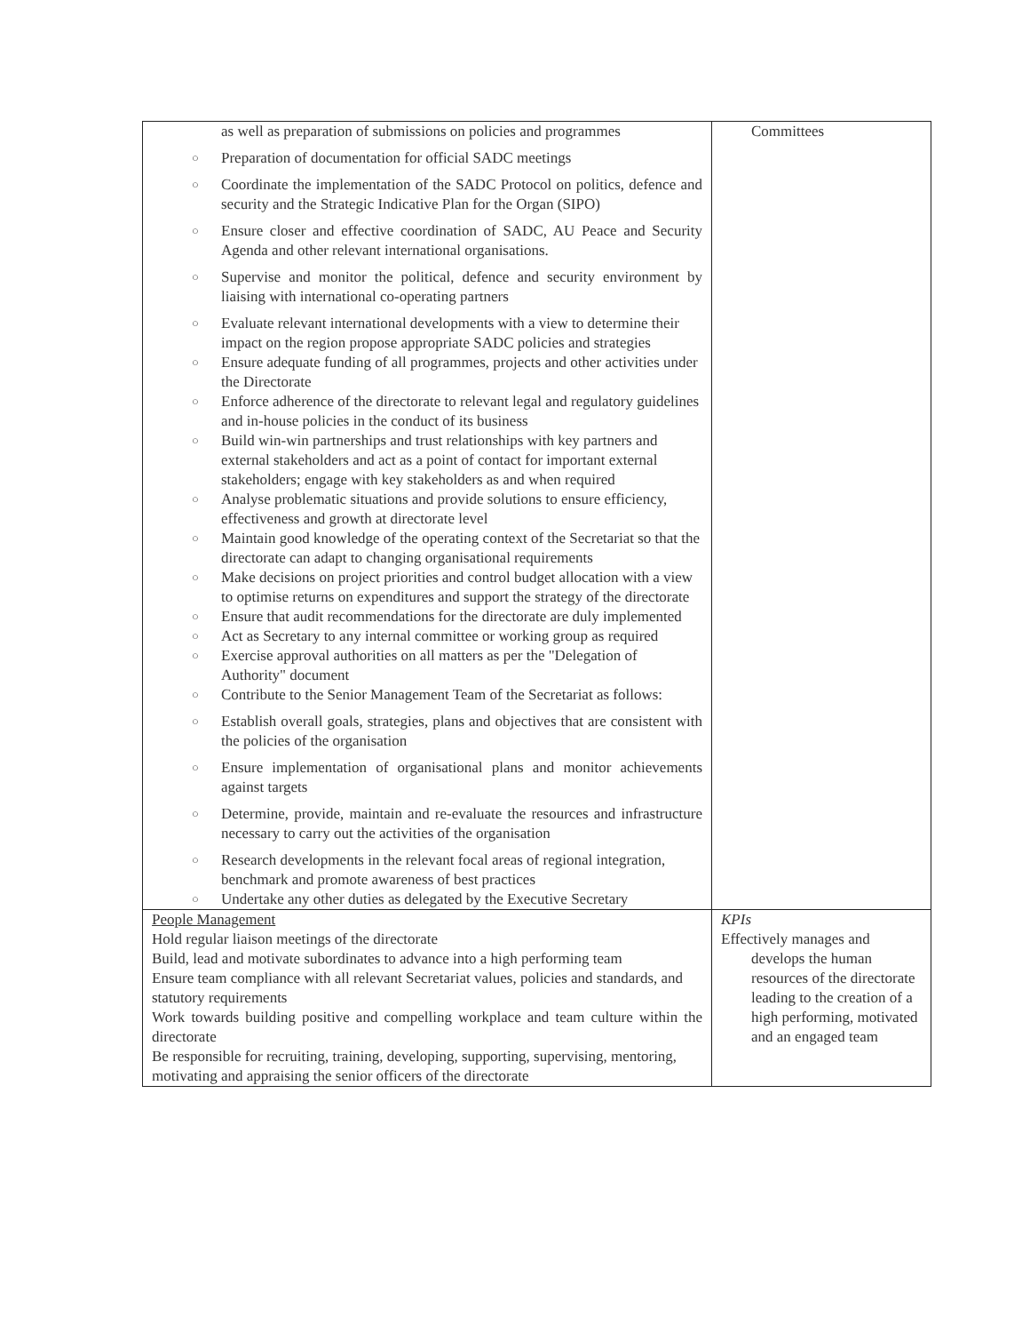| as well as preparation of submissions on policies and programmes ○ Preparation of documentation for official SADC meetings ○ Coordinate the implementation of the SADC Protocol on politics, defence and security and the Strategic Indicative Plan for the Organ (SIPO) ○ Ensure closer and effective coordination of SADC, AU Peace and Security Agenda and other relevant international organisations. ○ Supervise and monitor the political, defence and security environment by liaising with international co-operating partners ○ Evaluate relevant international developments with a view to determine their impact on the region propose appropriate SADC policies and strategies ○ Ensure adequate funding of all programmes, projects and other activities under the Directorate ○ Enforce adherence of the directorate to relevant legal and regulatory guidelines and in-house policies in the conduct of its business ○ Build win-win partnerships and trust relationships with key partners and external stakeholders and act as a point of contact for important external stakeholders; engage with key stakeholders as and when required ○ Analyse problematic situations and provide solutions to ensure efficiency, effectiveness and growth at directorate level ○ Maintain good knowledge of the operating context of the Secretariat so that the directorate can adapt to changing organisational requirements ○ Make decisions on project priorities and control budget allocation with a view to optimise returns on expenditures and support the strategy of the directorate ○ Ensure that audit recommendations for the directorate are duly implemented ○ Act as Secretary to any internal committee or working group as required ○ Exercise approval authorities on all matters as per the "Delegation of Authority" document ○ Contribute to the Senior Management Team of the Secretariat as follows: ○ Establish overall goals, strategies, plans and objectives that are consistent with the policies of the organisation ○ Ensure implementation of organisational plans and monitor achievements against targets ○ Determine, provide, maintain and re-evaluate the resources and infrastructure necessary to carry out the activities of the organisation ○ Research developments in the relevant focal areas of regional integration, benchmark and promote awareness of best practices ○ Undertake any other duties as delegated by the Executive Secretary | Committees |
| People Management Hold regular liaison meetings of the directorate Build, lead and motivate subordinates to advance into a high performing team Ensure team compliance with all relevant Secretariat values, policies and standards, and statutory requirements Work towards building positive and compelling workplace and team culture within the directorate Be responsible for recruiting, training, developing, supporting, supervising, mentoring, motivating and appraising the senior officers of the directorate | KPIs Effectively manages and develops the human resources of the directorate leading to the creation of a high performing, motivated and an engaged team |